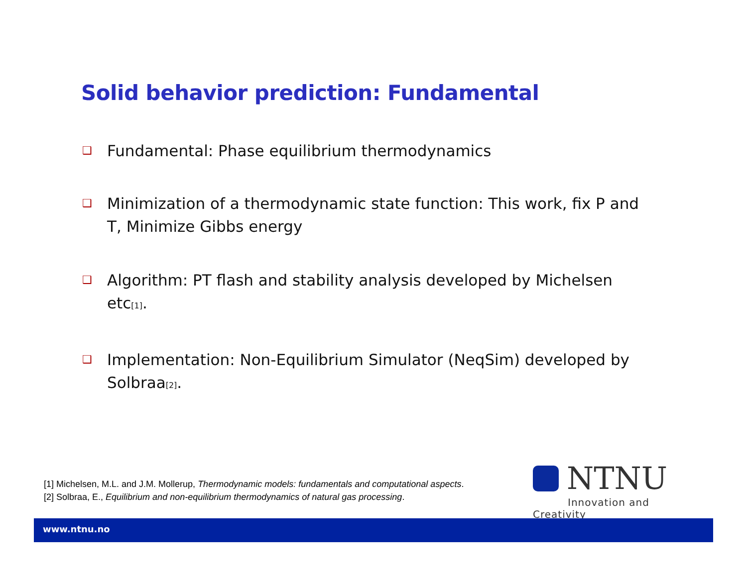Solid behavior prediction: Fundamental
❑ Fundamental: Phase equilibrium thermodynamics
❑ Minimization of a thermodynamic state function: This work, fix P and T, Minimize Gibbs energy
❑ Algorithm: PT flash and stability analysis developed by Michelsen etc<sub>[1]</sub>.
❑ Implementation: Non-Equilibrium Simulator (NeqSim) developed by Solbraa<sub>[2]</sub>.
[1] Michelsen, M.L. and J.M. Mollerup, Thermodynamic models: fundamentals and computational aspects.
[2] Solbraa, E., Equilibrium and non-equilibrium thermodynamics of natural gas processing.
NTNU
Innovation and Creativity
www.ntnu.no